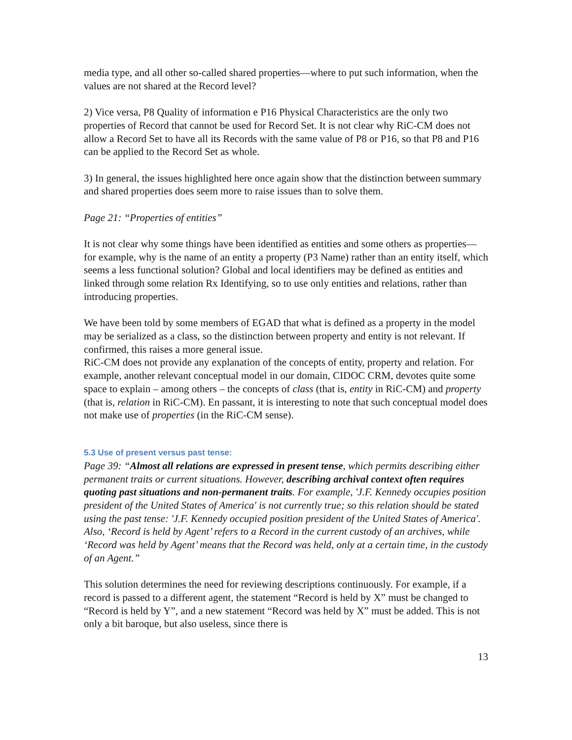media type, and all other so-called shared properties—where to put such information, when the values are not shared at the Record level?
2) Vice versa, P8 Quality of information e P16 Physical Characteristics are the only two properties of Record that cannot be used for Record Set. It is not clear why RiC-CM does not allow a Record Set to have all its Records with the same value of P8 or P16, so that P8 and P16 can be applied to the Record Set as whole.
3) In general, the issues highlighted here once again show that the distinction between summary and shared properties does seem more to raise issues than to solve them.
Page 21: “Properties of entities”
It is not clear why some things have been identified as entities and some others as properties—for example, why is the name of an entity a property (P3 Name) rather than an entity itself, which seems a less functional solution? Global and local identifiers may be defined as entities and linked through some relation Rx Identifying, so to use only entities and relations, rather than introducing properties.
We have been told by some members of EGAD that what is defined as a property in the model may be serialized as a class, so the distinction between property and entity is not relevant. If confirmed, this raises a more general issue.
RiC-CM does not provide any explanation of the concepts of entity, property and relation. For example, another relevant conceptual model in our domain, CIDOC CRM, devotes quite some space to explain – among others – the concepts of class (that is, entity in RiC-CM) and property (that is, relation in RiC-CM). En passant, it is interesting to note that such conceptual model does not make use of properties (in the RiC-CM sense).
5.3 Use of present versus past tense:
Page 39: “Almost all relations are expressed in present tense, which permits describing either permanent traits or current situations. However, describing archival context often requires quoting past situations and non-permanent traits. For example, 'J.F. Kennedy occupies position president of the United States of America' is not currently true; so this relation should be stated using the past tense: 'J.F. Kennedy occupied position president of the United States of America'. Also, ‘Record is held by Agent’ refers to a Record in the current custody of an archives, while ‘Record was held by Agent’ means that the Record was held, only at a certain time, in the custody of an Agent.”
This solution determines the need for reviewing descriptions continuously. For example, if a record is passed to a different agent, the statement “Record is held by X” must be changed to “Record is held by Y”, and a new statement “Record was held by X” must be added. This is not only a bit baroque, but also useless, since there is
13